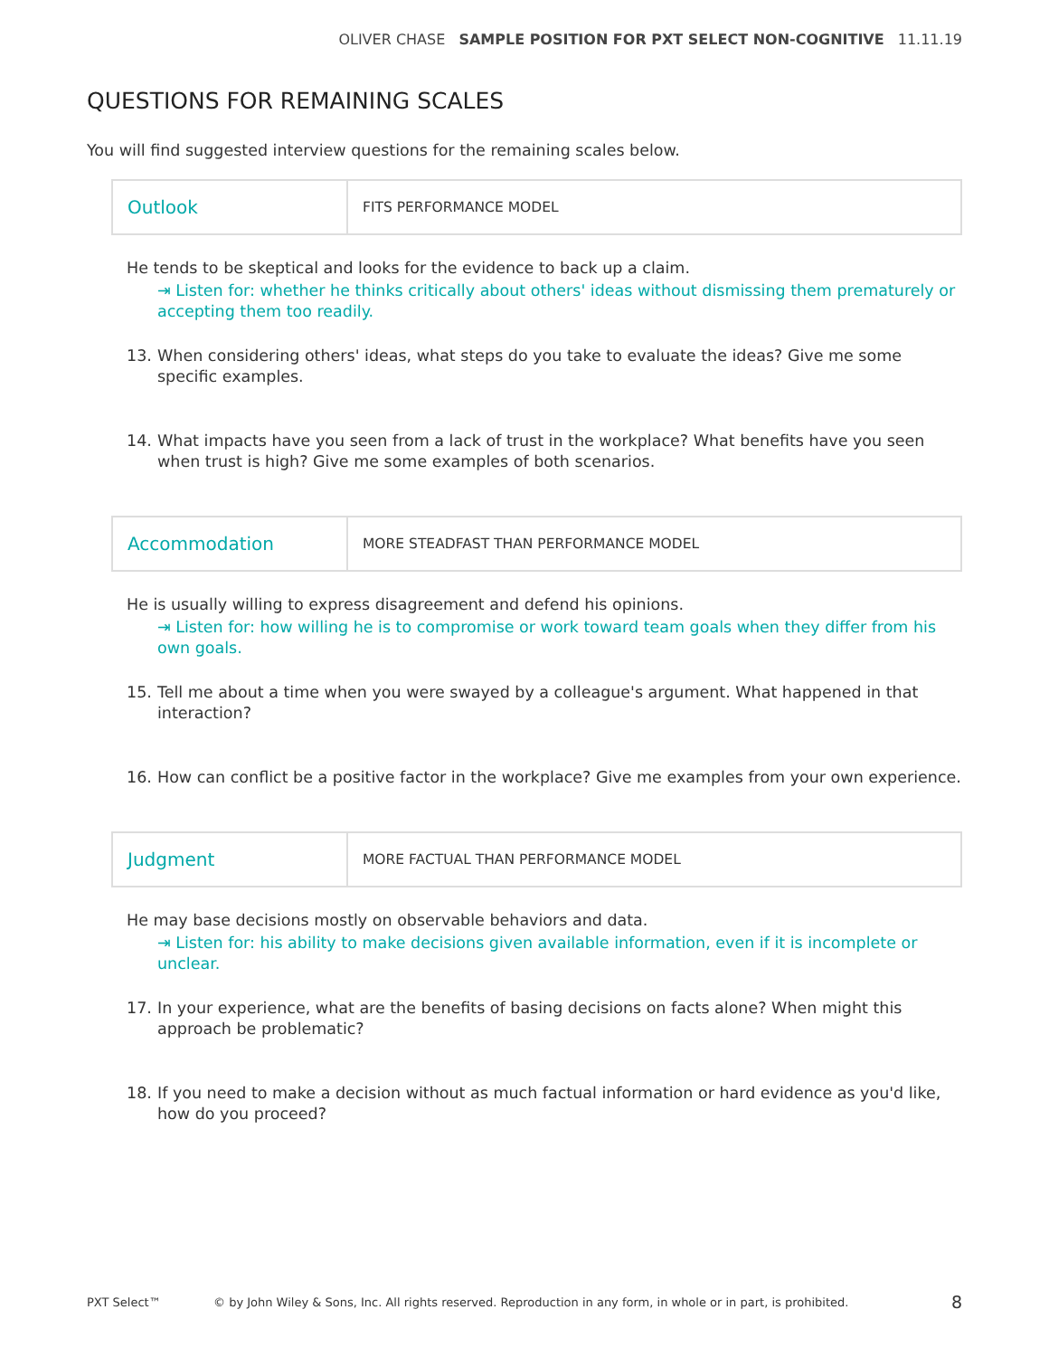OLIVER CHASE SAMPLE POSITION FOR PXT SELECT NON-COGNITIVE 11.11.19
QUESTIONS FOR REMAINING SCALES
You will find suggested interview questions for the remaining scales below.
| Outlook | FITS PERFORMANCE MODEL |
He tends to be skeptical and looks for the evidence to back up a claim.
⇥ Listen for: whether he thinks critically about others' ideas without dismissing them prematurely or accepting them too readily.
13. When considering others' ideas, what steps do you take to evaluate the ideas? Give me some specific examples.
14. What impacts have you seen from a lack of trust in the workplace? What benefits have you seen when trust is high? Give me some examples of both scenarios.
| Accommodation | MORE STEADFAST THAN PERFORMANCE MODEL |
He is usually willing to express disagreement and defend his opinions.
⇥ Listen for: how willing he is to compromise or work toward team goals when they differ from his own goals.
15. Tell me about a time when you were swayed by a colleague's argument. What happened in that interaction?
16. How can conflict be a positive factor in the workplace? Give me examples from your own experience.
| Judgment | MORE FACTUAL THAN PERFORMANCE MODEL |
He may base decisions mostly on observable behaviors and data.
⇥ Listen for: his ability to make decisions given available information, even if it is incomplete or unclear.
17. In your experience, what are the benefits of basing decisions on facts alone? When might this approach be problematic?
18. If you need to make a decision without as much factual information or hard evidence as you'd like, how do you proceed?
PXT Select™ © by John Wiley & Sons, Inc. All rights reserved. Reproduction in any form, in whole or in part, is prohibited. 8